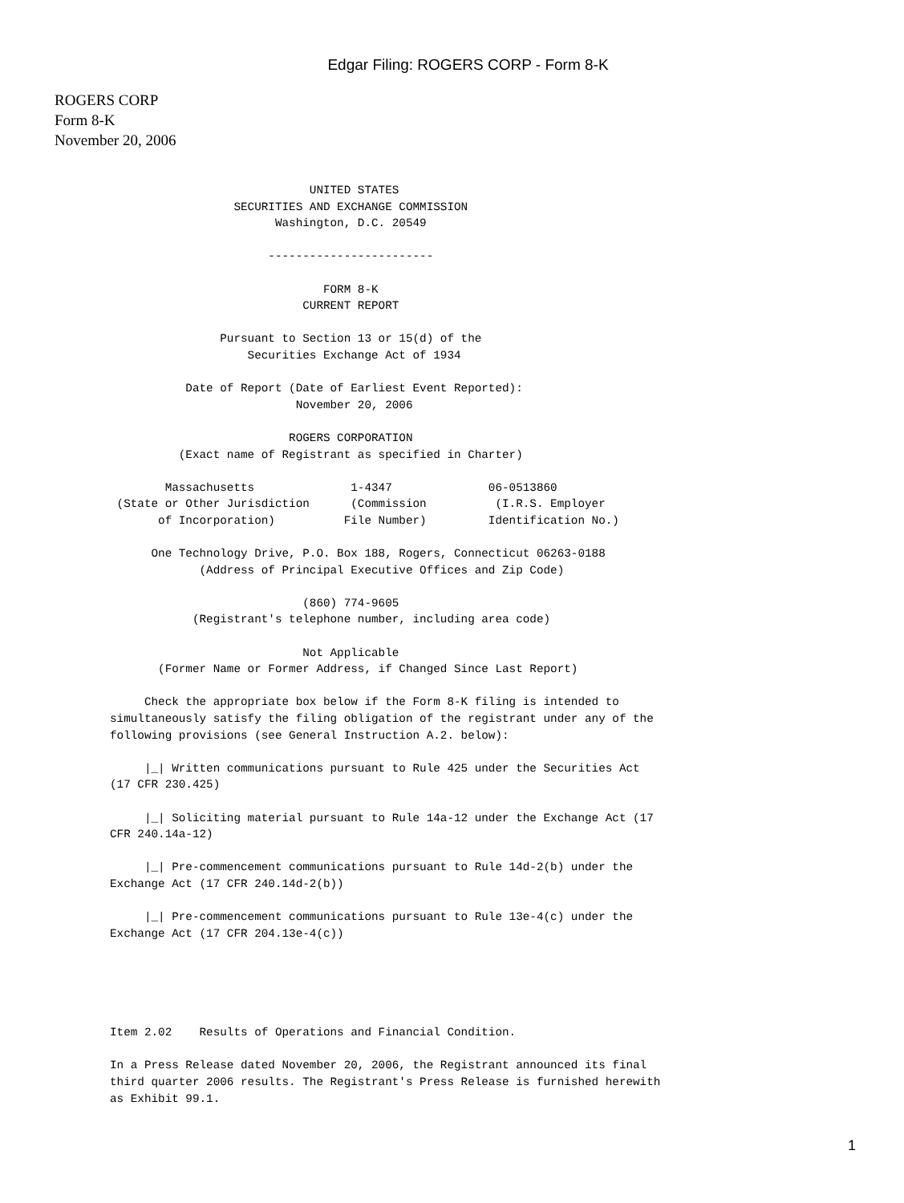Edgar Filing: ROGERS CORP - Form 8-K
ROGERS CORP
Form 8-K
November 20, 2006
                             UNITED STATES
                  SECURITIES AND EXCHANGE COMMISSION
                        Washington, D.C. 20549

                       ------------------------

                               FORM 8-K
                            CURRENT REPORT

                Pursuant to Section 13 or 15(d) of the
                    Securities Exchange Act of 1934

           Date of Report (Date of Earliest Event Reported):
                           November 20, 2006

                          ROGERS CORPORATION
          (Exact name of Registrant as specified in Charter)

        Massachusetts              1-4347              06-0513860
 (State or Other Jurisdiction      (Commission          (I.R.S. Employer
       of Incorporation)          File Number)         Identification No.)

      One Technology Drive, P.O. Box 188, Rogers, Connecticut 06263-0188
             (Address of Principal Executive Offices and Zip Code)

                            (860) 774-9605
            (Registrant's telephone number, including area code)

                            Not Applicable
       (Former Name or Former Address, if Changed Since Last Report)

     Check the appropriate box below if the Form 8-K filing is intended to
simultaneously satisfy the filing obligation of the registrant under any of the
following provisions (see General Instruction A.2. below):

     |_| Written communications pursuant to Rule 425 under the Securities Act
(17 CFR 230.425)

     |_| Soliciting material pursuant to Rule 14a-12 under the Exchange Act (17
CFR 240.14a-12)

     |_| Pre-commencement communications pursuant to Rule 14d-2(b) under the
Exchange Act (17 CFR 240.14d-2(b))

     |_| Pre-commencement communications pursuant to Rule 13e-4(c) under the
Exchange Act (17 CFR 204.13e-4(c))





Item 2.02    Results of Operations and Financial Condition.

In a Press Release dated November 20, 2006, the Registrant announced its final
third quarter 2006 results. The Registrant's Press Release is furnished herewith
as Exhibit 99.1.
1